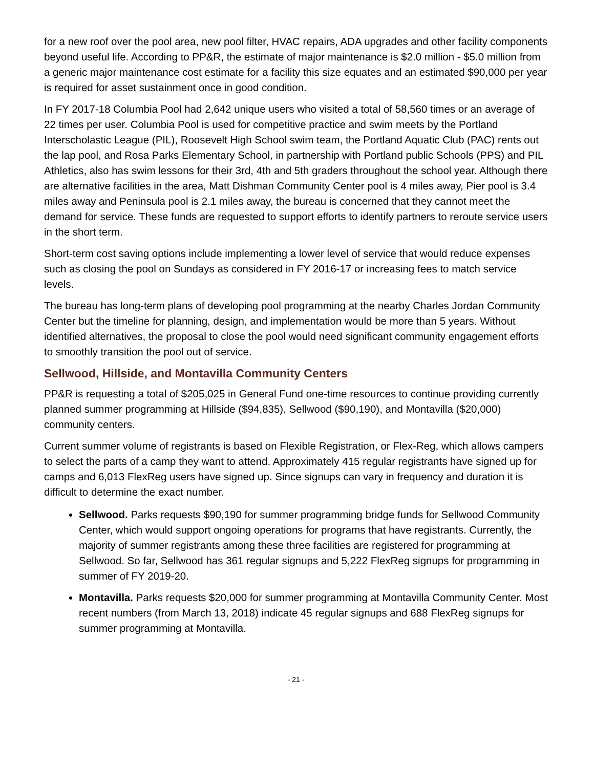for a new roof over the pool area, new pool filter, HVAC repairs, ADA upgrades and other facility components beyond useful life. According to PP&R, the estimate of major maintenance is $2.0 million - $5.0 million from a generic major maintenance cost estimate for a facility this size equates and an estimated $90,000 per year is required for asset sustainment once in good condition.
In FY 2017-18 Columbia Pool had 2,642 unique users who visited a total of 58,560 times or an average of 22 times per user. Columbia Pool is used for competitive practice and swim meets by the Portland Interscholastic League (PIL), Roosevelt High School swim team, the Portland Aquatic Club (PAC) rents out the lap pool, and Rosa Parks Elementary School, in partnership with Portland public Schools (PPS) and PIL Athletics, also has swim lessons for their 3rd, 4th and 5th graders throughout the school year. Although there are alternative facilities in the area, Matt Dishman Community Center pool is 4 miles away, Pier pool is 3.4 miles away and Peninsula pool is 2.1 miles away, the bureau is concerned that they cannot meet the demand for service. These funds are requested to support efforts to identify partners to reroute service users in the short term.
Short-term cost saving options include implementing a lower level of service that would reduce expenses such as closing the pool on Sundays as considered in FY 2016-17 or increasing fees to match service levels.
The bureau has long-term plans of developing pool programming at the nearby Charles Jordan Community Center but the timeline for planning, design, and implementation would be more than 5 years. Without identified alternatives, the proposal to close the pool would need significant community engagement efforts to smoothly transition the pool out of service.
Sellwood, Hillside, and Montavilla Community Centers
PP&R is requesting a total of $205,025 in General Fund one-time resources to continue providing currently planned summer programming at Hillside ($94,835), Sellwood ($90,190), and Montavilla ($20,000) community centers.
Current summer volume of registrants is based on Flexible Registration, or Flex-Reg, which allows campers to select the parts of a camp they want to attend. Approximately 415 regular registrants have signed up for camps and 6,013 FlexReg users have signed up. Since signups can vary in frequency and duration it is difficult to determine the exact number.
Sellwood. Parks requests $90,190 for summer programming bridge funds for Sellwood Community Center, which would support ongoing operations for programs that have registrants. Currently, the majority of summer registrants among these three facilities are registered for programming at Sellwood. So far, Sellwood has 361 regular signups and 5,222 FlexReg signups for programming in summer of FY 2019-20.
Montavilla. Parks requests $20,000 for summer programming at Montavilla Community Center. Most recent numbers (from March 13, 2018) indicate 45 regular signups and 688 FlexReg signups for summer programming at Montavilla.
- 21 -